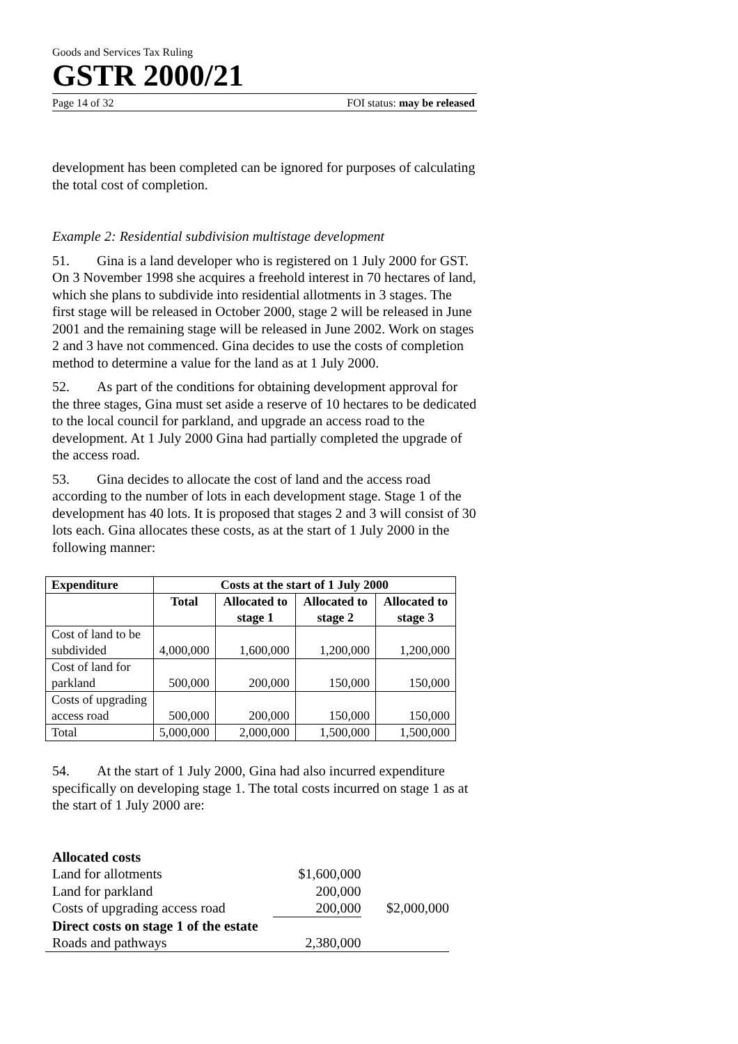Goods and Services Tax Ruling
GSTR 2000/21
Page 14 of 32 FOI status: may be released
development has been completed can be ignored for purposes of calculating the total cost of completion.
Example 2: Residential subdivision multistage development
51. Gina is a land developer who is registered on 1 July 2000 for GST. On 3 November 1998 she acquires a freehold interest in 70 hectares of land, which she plans to subdivide into residential allotments in 3 stages. The first stage will be released in October 2000, stage 2 will be released in June 2001 and the remaining stage will be released in June 2002. Work on stages 2 and 3 have not commenced. Gina decides to use the costs of completion method to determine a value for the land as at 1 July 2000.
52. As part of the conditions for obtaining development approval for the three stages, Gina must set aside a reserve of 10 hectares to be dedicated to the local council for parkland, and upgrade an access road to the development. At 1 July 2000 Gina had partially completed the upgrade of the access road.
53. Gina decides to allocate the cost of land and the access road according to the number of lots in each development stage. Stage 1 of the development has 40 lots. It is proposed that stages 2 and 3 will consist of 30 lots each. Gina allocates these costs, as at the start of 1 July 2000 in the following manner:
| Expenditure | Costs at the start of 1 July 2000 | | | |
| --- | --- | --- | --- | --- |
| | Total | Allocated to stage 1 | Allocated to stage 2 | Allocated to stage 3 |
| Cost of land to be subdivided | 4,000,000 | 1,600,000 | 1,200,000 | 1,200,000 |
| Cost of land for parkland | 500,000 | 200,000 | 150,000 | 150,000 |
| Costs of upgrading access road | 500,000 | 200,000 | 150,000 | 150,000 |
| Total | 5,000,000 | 2,000,000 | 1,500,000 | 1,500,000 |
54. At the start of 1 July 2000, Gina had also incurred expenditure specifically on developing stage 1. The total costs incurred on stage 1 as at the start of 1 July 2000 are:
| Allocated costs | | |
| Land for allotments | $1,600,000 | |
| Land for parkland | 200,000 | |
| Costs of upgrading access road | 200,000 | $2,000,000 |
| Direct costs on stage 1 of the estate | | |
| Roads and pathways | 2,380,000 | |